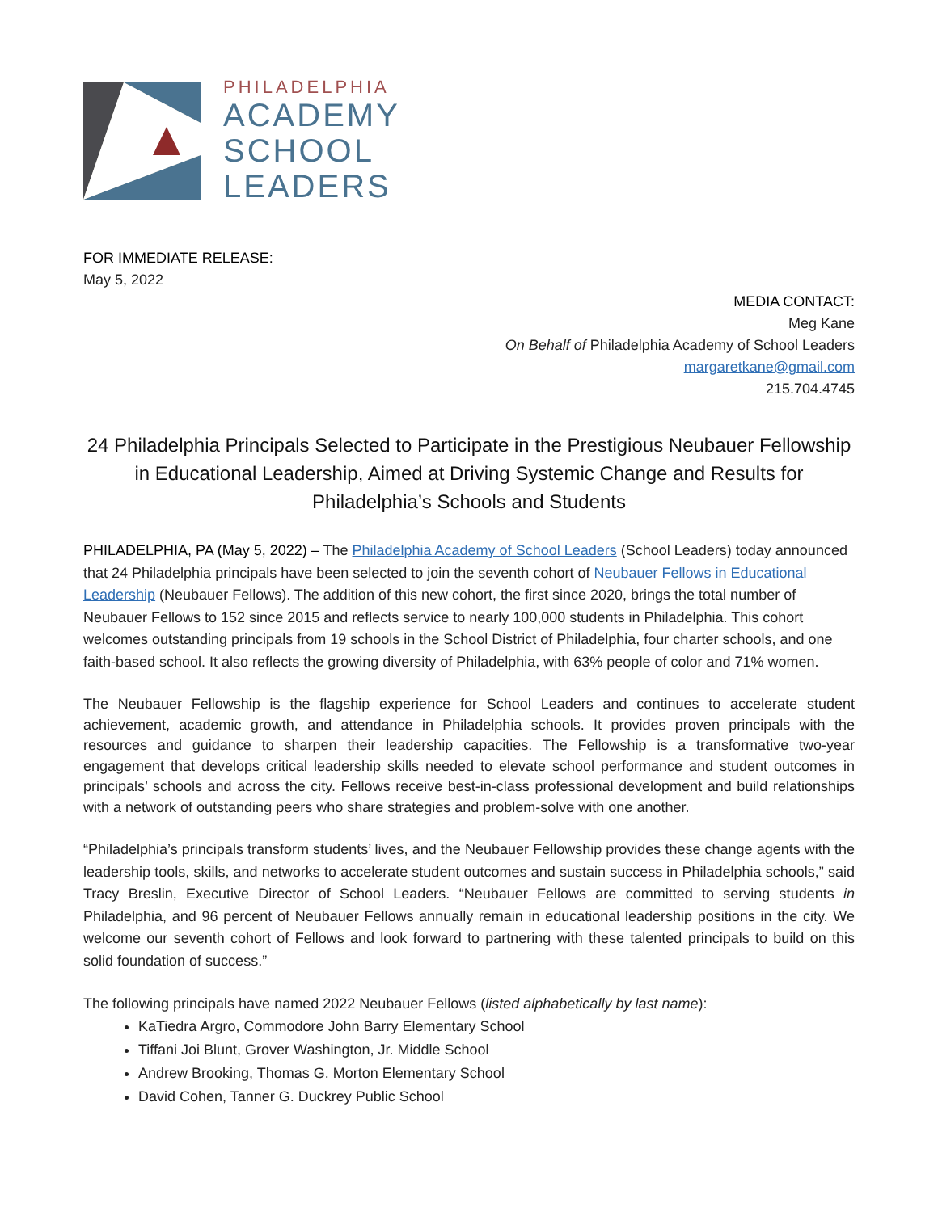PHILADELPHIA
ACADEMY
SCHOOL
LEADERS
FOR IMMEDIATE RELEASE:
May 5, 2022
MEDIA CONTACT:
Meg Kane
On Behalf of Philadelphia Academy of School Leaders
margaretkane@gmail.com
215.704.4745
24 Philadelphia Principals Selected to Participate in the Prestigious Neubauer Fellowship in Educational Leadership, Aimed at Driving Systemic Change and Results for Philadelphia’s Schools and Students
PHILADELPHIA, PA (May 5, 2022) – The Philadelphia Academy of School Leaders (School Leaders) today announced that 24 Philadelphia principals have been selected to join the seventh cohort of Neubauer Fellows in Educational Leadership (Neubauer Fellows). The addition of this new cohort, the first since 2020, brings the total number of Neubauer Fellows to 152 since 2015 and reflects service to nearly 100,000 students in Philadelphia. This cohort welcomes outstanding principals from 19 schools in the School District of Philadelphia, four charter schools, and one faith-based school. It also reflects the growing diversity of Philadelphia, with 63% people of color and 71% women.
The Neubauer Fellowship is the flagship experience for School Leaders and continues to accelerate student achievement, academic growth, and attendance in Philadelphia schools. It provides proven principals with the resources and guidance to sharpen their leadership capacities. The Fellowship is a transformative two-year engagement that develops critical leadership skills needed to elevate school performance and student outcomes in principals’ schools and across the city. Fellows receive best-in-class professional development and build relationships with a network of outstanding peers who share strategies and problem-solve with one another.
“Philadelphia’s principals transform students’ lives, and the Neubauer Fellowship provides these change agents with the leadership tools, skills, and networks to accelerate student outcomes and sustain success in Philadelphia schools,” said Tracy Breslin, Executive Director of School Leaders. “Neubauer Fellows are committed to serving students in Philadelphia, and 96 percent of Neubauer Fellows annually remain in educational leadership positions in the city. We welcome our seventh cohort of Fellows and look forward to partnering with these talented principals to build on this solid foundation of success.”
The following principals have named 2022 Neubauer Fellows (listed alphabetically by last name):
KaTiedra Argro, Commodore John Barry Elementary School
Tiffani Joi Blunt, Grover Washington, Jr. Middle School
Andrew Brooking, Thomas G. Morton Elementary School
David Cohen, Tanner G. Duckrey Public School